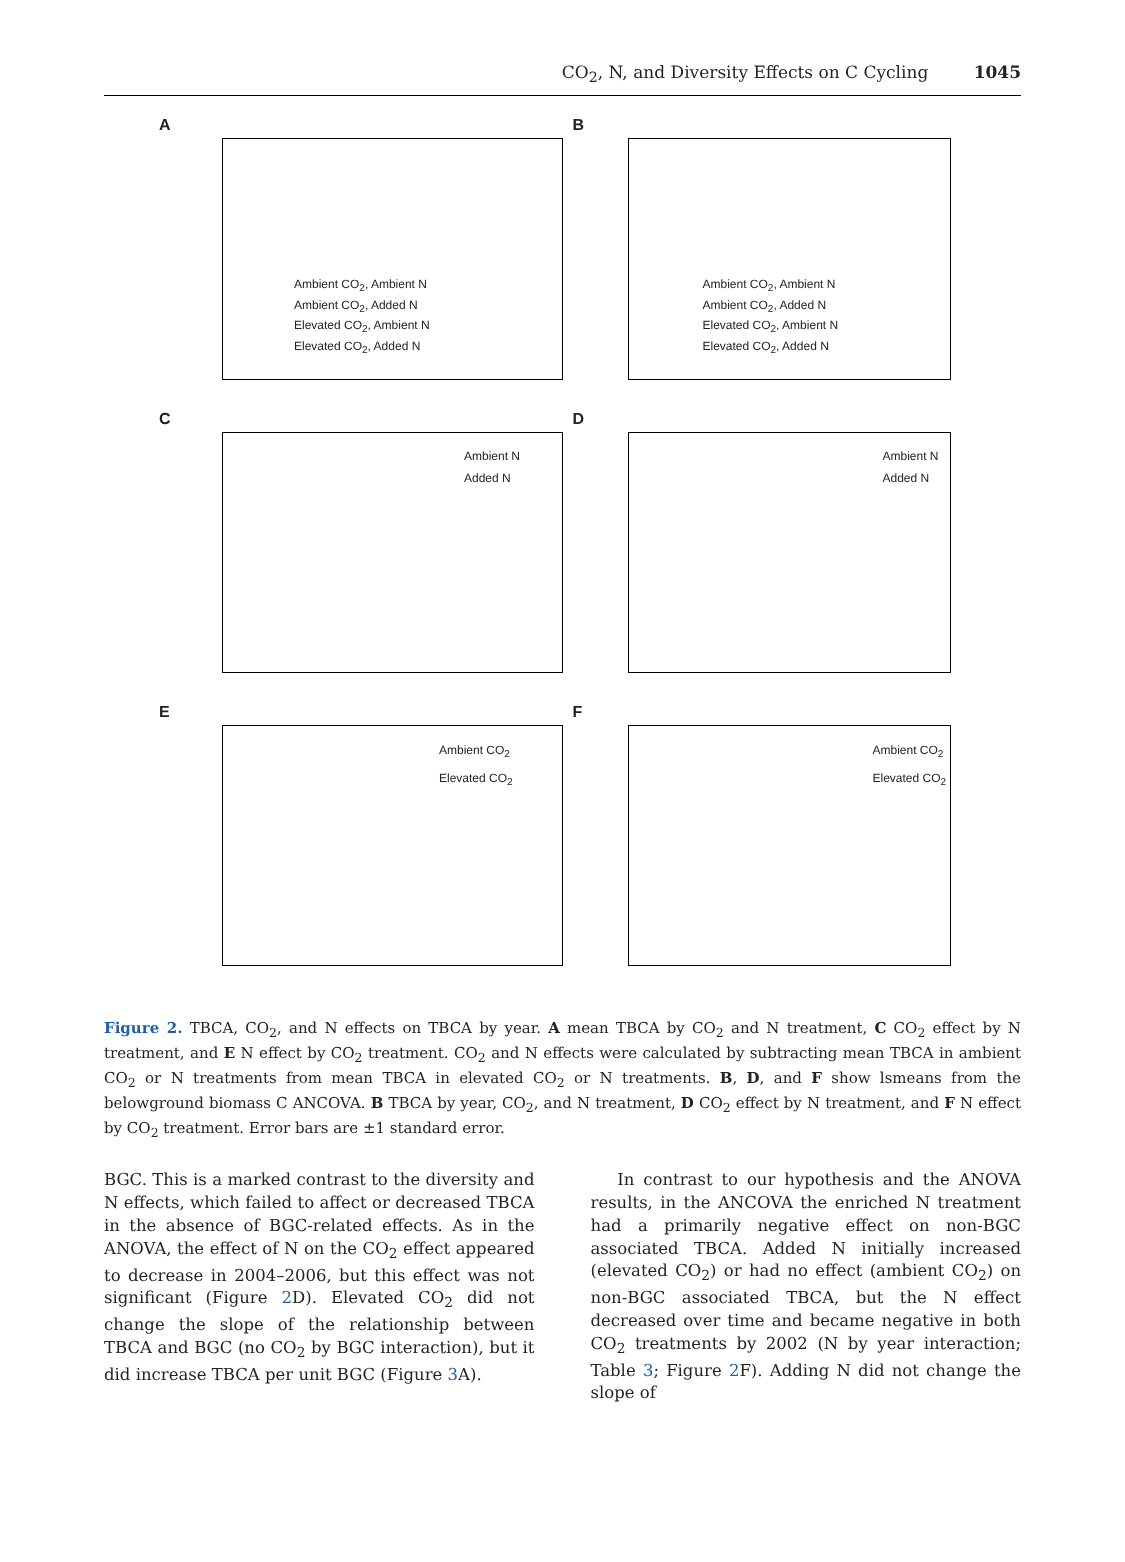CO<sub>2</sub>, N, and Diversity Effects on C Cycling 1045
A
Ambient CO<sub>2</sub>, Ambient N
Ambient CO<sub>2</sub>, Added N
Elevated CO<sub>2</sub>, Ambient N
Elevated CO<sub>2</sub>, Added N
B
Ambient CO<sub>2</sub>, Ambient N
Ambient CO<sub>2</sub>, Added N
Elevated CO<sub>2</sub>, Ambient N
Elevated CO<sub>2</sub>, Added N
C
Ambient N
Added N
D
Ambient N
Added N
E
Ambient CO<sub>2</sub>
Elevated CO<sub>2</sub>
F
Ambient CO<sub>2</sub>
Elevated CO<sub>2</sub>
Figure 2. TBCA, CO<sub>2</sub>, and N effects on TBCA by year. A mean TBCA by CO<sub>2</sub> and N treatment, C CO<sub>2</sub> effect by N treatment, and E N effect by CO<sub>2</sub> treatment. CO<sub>2</sub> and N effects were calculated by subtracting mean TBCA in ambient CO<sub>2</sub> or N treatments from mean TBCA in elevated CO<sub>2</sub> or N treatments. B, D, and F show lsmeans from the belowground biomass C ANCOVA. B TBCA by year, CO<sub>2</sub>, and N treatment, D CO<sub>2</sub> effect by N treatment, and F N effect by CO<sub>2</sub> treatment. Error bars are ±1 standard error.
BGC. This is a marked contrast to the diversity and N effects, which failed to affect or decreased TBCA in the absence of BGC-related effects. As in the ANOVA, the effect of N on the CO<sub>2</sub> effect appeared to decrease in 2004–2006, but this effect was not significant (Figure 2 D). Elevated CO<sub>2</sub> did not change the slope of the relationship between TBCA and BGC (no CO<sub>2</sub> by BGC interaction), but it did increase TBCA per unit BGC (Figure 3 A).
In contrast to our hypothesis and the ANOVA results, in the ANCOVA the enriched N treatment had a primarily negative effect on non-BGC associated TBCA. Added N initially increased (elevated CO<sub>2</sub>) or had no effect (ambient CO<sub>2</sub>) on non-BGC associated TBCA, but the N effect decreased over time and became negative in both CO<sub>2</sub> treatments by 2002 (N by year interaction; Table 3; Figure 2 F). Adding N did not change the slope of